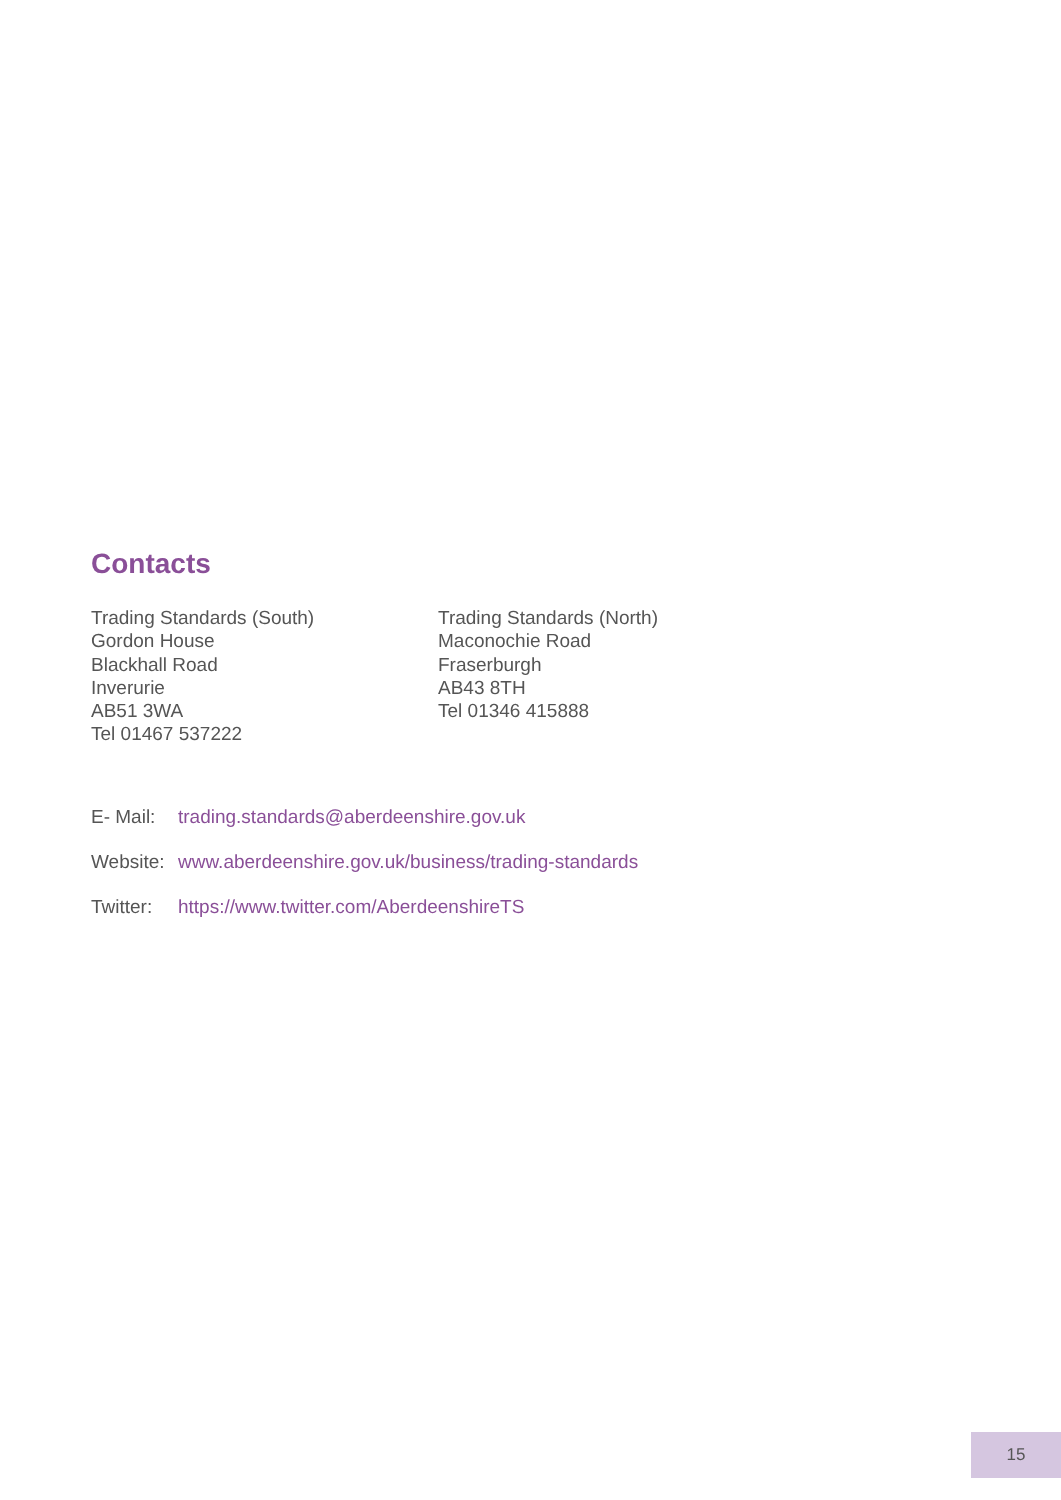Contacts
Trading Standards (South)
Gordon House
Blackhall Road
Inverurie
AB51 3WA
Tel 01467 537222
Trading Standards (North)
Maconochie Road
Fraserburgh
AB43 8TH
Tel 01346 415888
E- Mail: trading.standards@aberdeenshire.gov.uk
Website: www.aberdeenshire.gov.uk/business/trading-standards
Twitter: https://www.twitter.com/AberdeenshireTS
15